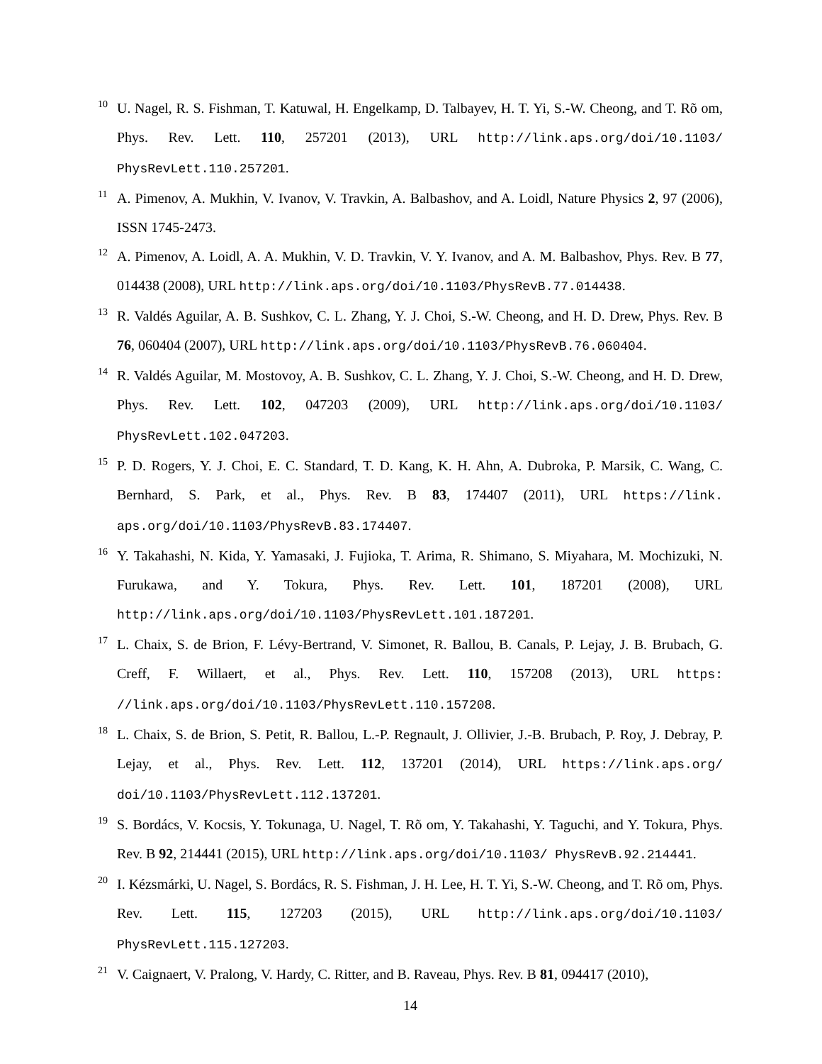10
U. Nagel, R. S. Fishman, T. Katuwal, H. Engelkamp, D. Talbayev, H. T. Yi, S.-W. Cheong, and T. Rõ om, Phys. Rev. Lett. 110, 257201 (2013), URL http://link.aps.org/doi/10.1103/ PhysRevLett.110.257201.
11
A. Pimenov, A. Mukhin, V. Ivanov, V. Travkin, A. Balbashov, and A. Loidl, Nature Physics 2, 97 (2006), ISSN 1745-2473.
12
A. Pimenov, A. Loidl, A. A. Mukhin, V. D. Travkin, V. Y. Ivanov, and A. M. Balbashov, Phys. Rev. B 77, 014438 (2008), URL http://link.aps.org/doi/10.1103/PhysRevB.77.014438.
13
R. Valdés Aguilar, A. B. Sushkov, C. L. Zhang, Y. J. Choi, S.-W. Cheong, and H. D. Drew, Phys. Rev. B 76, 060404 (2007), URL http://link.aps.org/doi/10.1103/PhysRevB.76.060404.
14
R. Valdés Aguilar, M. Mostovoy, A. B. Sushkov, C. L. Zhang, Y. J. Choi, S.-W. Cheong, and H. D. Drew, Phys. Rev. Lett. 102, 047203 (2009), URL http://link.aps.org/doi/10.1103/ PhysRevLett.102.047203.
15
P. D. Rogers, Y. J. Choi, E. C. Standard, T. D. Kang, K. H. Ahn, A. Dubroka, P. Marsik, C. Wang, C. Bernhard, S. Park, et al., Phys. Rev. B 83, 174407 (2011), URL https://link. aps.org/doi/10.1103/PhysRevB.83.174407.
16
Y. Takahashi, N. Kida, Y. Yamasaki, J. Fujioka, T. Arima, R. Shimano, S. Miyahara, M. Mochizuki, N. Furukawa, and Y. Tokura, Phys. Rev. Lett. 101, 187201 (2008), URL http://link.aps.org/doi/10.1103/PhysRevLett.101.187201.
17
L. Chaix, S. de Brion, F. Lévy-Bertrand, V. Simonet, R. Ballou, B. Canals, P. Lejay, J. B. Brubach, G. Creff, F. Willaert, et al., Phys. Rev. Lett. 110, 157208 (2013), URL https: //link.aps.org/doi/10.1103/PhysRevLett.110.157208.
18
L. Chaix, S. de Brion, S. Petit, R. Ballou, L.-P. Regnault, J. Ollivier, J.-B. Brubach, P. Roy, J. Debray, P. Lejay, et al., Phys. Rev. Lett. 112, 137201 (2014), URL https://link.aps.org/ doi/10.1103/PhysRevLett.112.137201.
19
S. Bordács, V. Kocsis, Y. Tokunaga, U. Nagel, T. Rõ om, Y. Takahashi, Y. Taguchi, and Y. Tokura, Phys. Rev. B 92, 214441 (2015), URL http://link.aps.org/doi/10.1103/ PhysRevB.92.214441.
20
I. Kézsmárki, U. Nagel, S. Bordács, R. S. Fishman, J. H. Lee, H. T. Yi, S.-W. Cheong, and T. Rõ om, Phys. Rev. Lett. 115, 127203 (2015), URL http://link.aps.org/doi/10.1103/ PhysRevLett.115.127203.
21
V. Caignaert, V. Pralong, V. Hardy, C. Ritter, and B. Raveau, Phys. Rev. B 81, 094417 (2010),
14